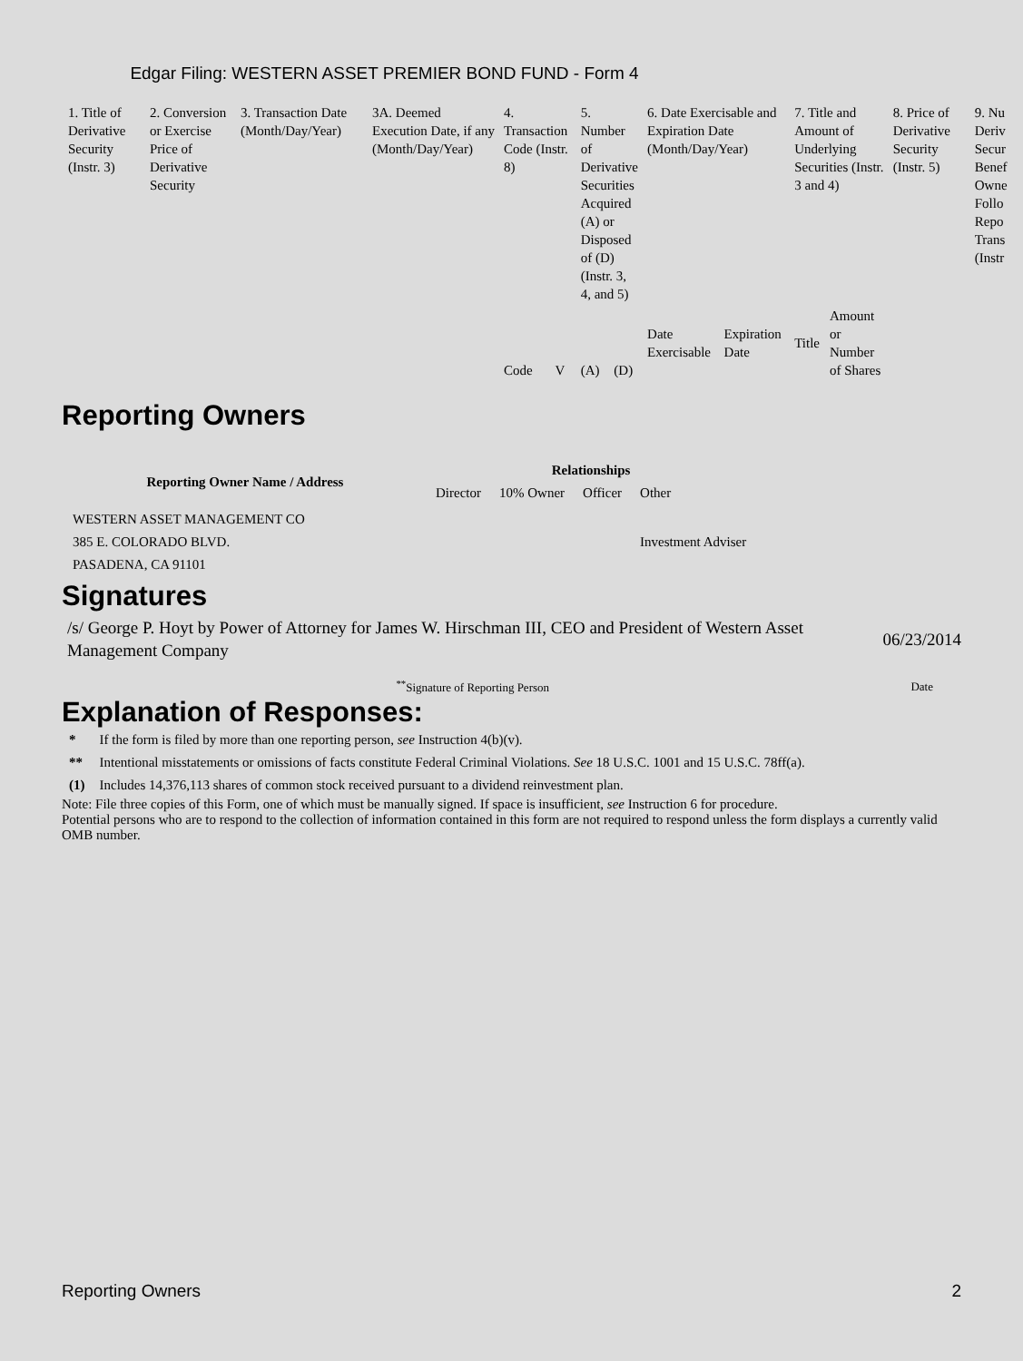Edgar Filing: WESTERN ASSET PREMIER BOND FUND - Form 4
| 1. Title of Derivative Security (Instr. 3) | 2. Conversion or Exercise Price of Derivative Security | 3. Transaction Date (Month/Day/Year) | 3A. Deemed Execution Date, if any (Month/Day/Year) | 4. Transaction Code (Instr. 8) | | 5. Number of Derivative Securities Acquired (A) or Disposed of (D) (Instr. 3, 4, and 5) | | 6. Date Exercisable and Expiration Date (Month/Day/Year) | | 7. Title and Amount of Underlying Securities (Instr. 3 and 4) | | 8. Price of Derivative Security (Instr. 5) | 9. Nu Deriv Secur Benef Owne Follo Repo Trans (Instr |
| | | | | Code | V | (A) | (D) | Date Exercisable | Expiration Date | Title | Amount or Number of Shares | | |
Reporting Owners
| Reporting Owner Name / Address | Relationships | | | |
| --- | --- | --- | --- | --- |
| | Director | 10% Owner | Officer | Other |
| WESTERN ASSET MANAGEMENT CO 385 E. COLORADO BLVD. PASADENA, CA 91101 | | | | Investment Adviser |
Signatures
| /s/ George P. Hoyt by Power of Attorney for James W. Hirschman III, CEO and President of Western Asset Management Company | 06/23/2014 |
| <sup>**</sup> Signature of Reporting Person | Date |
Explanation of Responses:
| * | If the form is filed by more than one reporting person, see Instruction 4(b)(v). |
| ** | Intentional misstatements or omissions of facts constitute Federal Criminal Violations. See 18 U.S.C. 1001 and 15 U.S.C. 78ff(a). |
| (1) | Includes 14,376,113 shares of common stock received pursuant to a dividend reinvestment plan. |
Note: File three copies of this Form, one of which must be manually signed. If space is insufficient, see Instruction 6 for procedure.
Potential persons who are to respond to the collection of information contained in this form are not required to respond unless the form displays a currently valid OMB number.
Reporting Owners 2